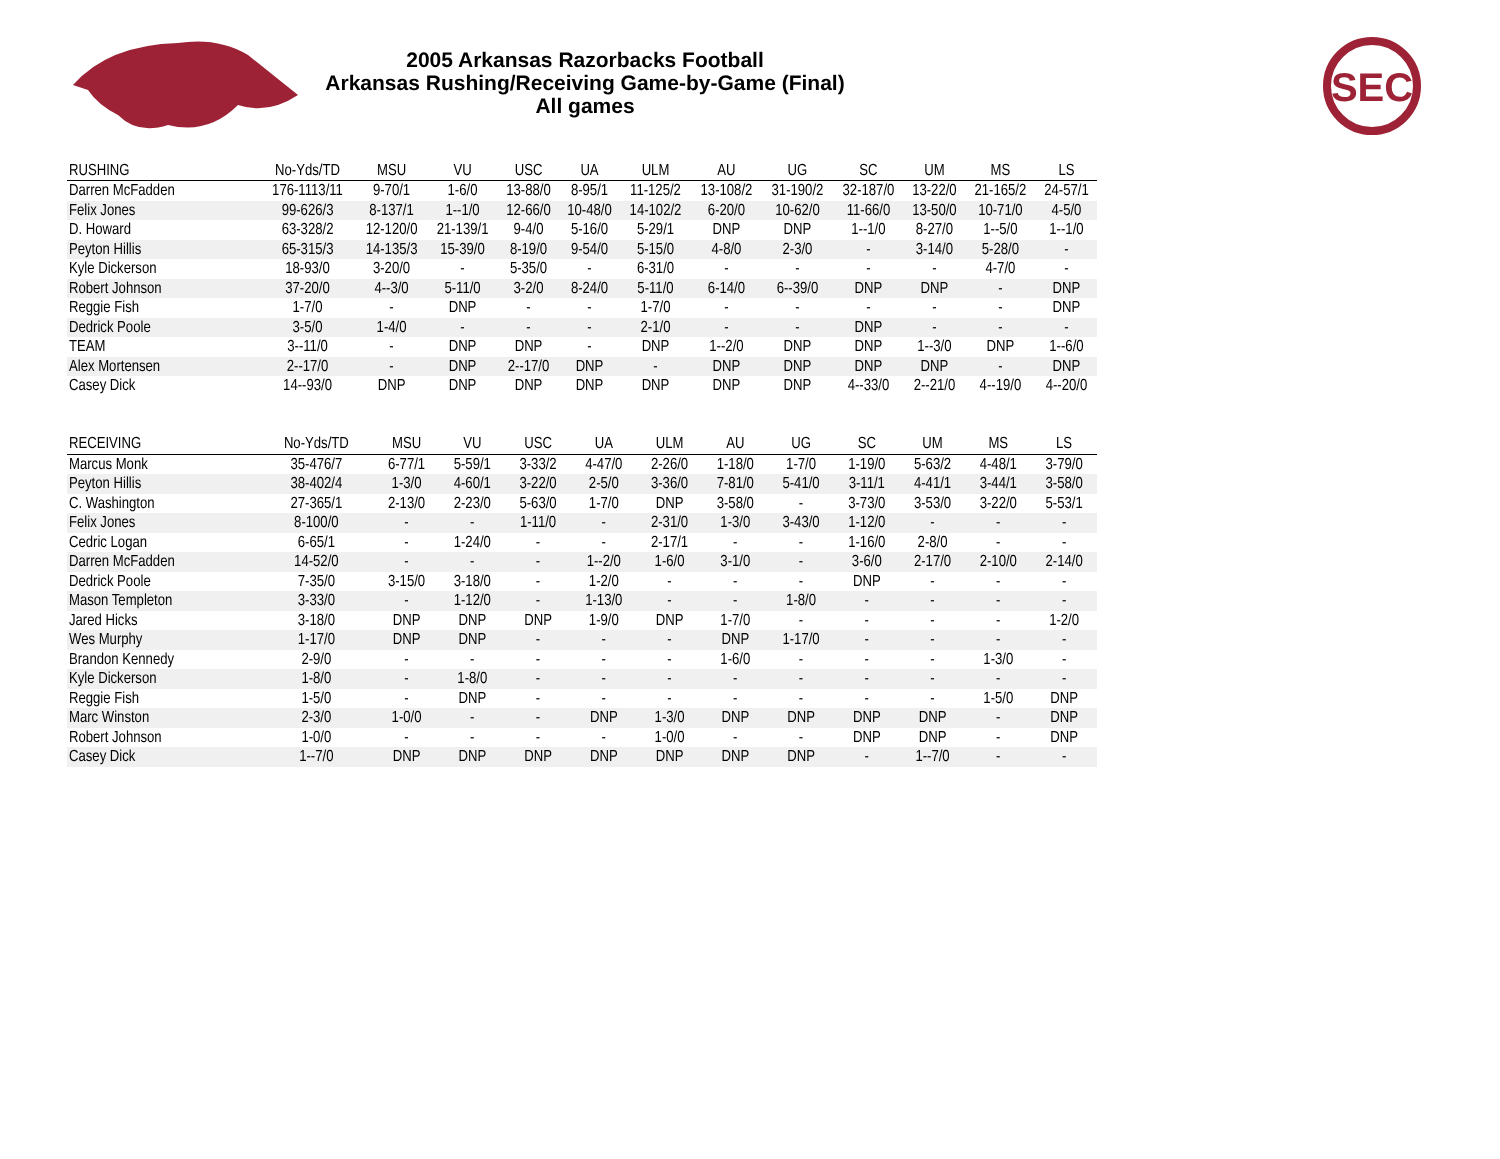SEC
2005 Arkansas Razorbacks Football
Arkansas Rushing/Receiving Game-by-Game (Final)
All games
| RUSHING | No-Yds/TD | MSU | VU | USC | UA | ULM | AU | UG | SC | UM | MS | LS |
| --- | --- | --- | --- | --- | --- | --- | --- | --- | --- | --- | --- | --- |
| Darren McFadden | 176-1113/11 | 9-70/1 | 1-6/0 | 13-88/0 | 8-95/1 | 11-125/2 | 13-108/2 | 31-190/2 | 32-187/0 | 13-22/0 | 21-165/2 | 24-57/1 |
| Felix Jones | 99-626/3 | 8-137/1 | 1--1/0 | 12-66/0 | 10-48/0 | 14-102/2 | 6-20/0 | 10-62/0 | 11-66/0 | 13-50/0 | 10-71/0 | 4-5/0 |
| D. Howard | 63-328/2 | 12-120/0 | 21-139/1 | 9-4/0 | 5-16/0 | 5-29/1 | DNP | DNP | 1--1/0 | 8-27/0 | 1--5/0 | 1--1/0 |
| Peyton Hillis | 65-315/3 | 14-135/3 | 15-39/0 | 8-19/0 | 9-54/0 | 5-15/0 | 4-8/0 | 2-3/0 | - | 3-14/0 | 5-28/0 | - |
| Kyle Dickerson | 18-93/0 | 3-20/0 | - | 5-35/0 | - | 6-31/0 | - | - | - | - | 4-7/0 | - |
| Robert Johnson | 37-20/0 | 4--3/0 | 5-11/0 | 3-2/0 | 8-24/0 | 5-11/0 | 6-14/0 | 6--39/0 | DNP | DNP | - | DNP |
| Reggie Fish | 1-7/0 | - | DNP | - | - | 1-7/0 | - | - | - | - | - | DNP |
| Dedrick Poole | 3-5/0 | 1-4/0 | - | - | - | 2-1/0 | - | - | DNP | - | - | - |
| TEAM | 3--11/0 | - | DNP | DNP | - | DNP | 1--2/0 | DNP | DNP | 1--3/0 | DNP | 1--6/0 |
| Alex Mortensen | 2--17/0 | - | DNP | 2--17/0 | DNP | - | DNP | DNP | DNP | DNP | - | DNP |
| Casey Dick | 14--93/0 | DNP | DNP | DNP | DNP | DNP | DNP | DNP | 4--33/0 | 2--21/0 | 4--19/0 | 4--20/0 |
| RECEIVING | No-Yds/TD | MSU | VU | USC | UA | ULM | AU | UG | SC | UM | MS | LS |
| --- | --- | --- | --- | --- | --- | --- | --- | --- | --- | --- | --- | --- |
| Marcus Monk | 35-476/7 | 6-77/1 | 5-59/1 | 3-33/2 | 4-47/0 | 2-26/0 | 1-18/0 | 1-7/0 | 1-19/0 | 5-63/2 | 4-48/1 | 3-79/0 |
| Peyton Hillis | 38-402/4 | 1-3/0 | 4-60/1 | 3-22/0 | 2-5/0 | 3-36/0 | 7-81/0 | 5-41/0 | 3-11/1 | 4-41/1 | 3-44/1 | 3-58/0 |
| C. Washington | 27-365/1 | 2-13/0 | 2-23/0 | 5-63/0 | 1-7/0 | DNP | 3-58/0 | - | 3-73/0 | 3-53/0 | 3-22/0 | 5-53/1 |
| Felix Jones | 8-100/0 | - | - | 1-11/0 | - | 2-31/0 | 1-3/0 | 3-43/0 | 1-12/0 | - | - | - |
| Cedric Logan | 6-65/1 | - | 1-24/0 | - | - | 2-17/1 | - | - | 1-16/0 | 2-8/0 | - | - |
| Darren McFadden | 14-52/0 | - | - | - | 1--2/0 | 1-6/0 | 3-1/0 | - | 3-6/0 | 2-17/0 | 2-10/0 | 2-14/0 |
| Dedrick Poole | 7-35/0 | 3-15/0 | 3-18/0 | - | 1-2/0 | - | - | - | DNP | - | - | - |
| Mason Templeton | 3-33/0 | - | 1-12/0 | - | 1-13/0 | - | - | 1-8/0 | - | - | - | - |
| Jared Hicks | 3-18/0 | DNP | DNP | DNP | 1-9/0 | DNP | 1-7/0 | - | - | - | - | 1-2/0 |
| Wes Murphy | 1-17/0 | DNP | DNP | - | - | - | DNP | 1-17/0 | - | - | - | - |
| Brandon Kennedy | 2-9/0 | - | - | - | - | - | 1-6/0 | - | - | - | 1-3/0 | - |
| Kyle Dickerson | 1-8/0 | - | 1-8/0 | - | - | - | - | - | - | - | - | - |
| Reggie Fish | 1-5/0 | - | DNP | - | - | - | - | - | - | - | 1-5/0 | DNP |
| Marc Winston | 2-3/0 | 1-0/0 | - | - | DNP | 1-3/0 | DNP | DNP | DNP | DNP | - | DNP |
| Robert Johnson | 1-0/0 | - | - | - | - | 1-0/0 | - | - | DNP | DNP | - | DNP |
| Casey Dick | 1--7/0 | DNP | DNP | DNP | DNP | DNP | DNP | DNP | - | 1--7/0 | - | - |